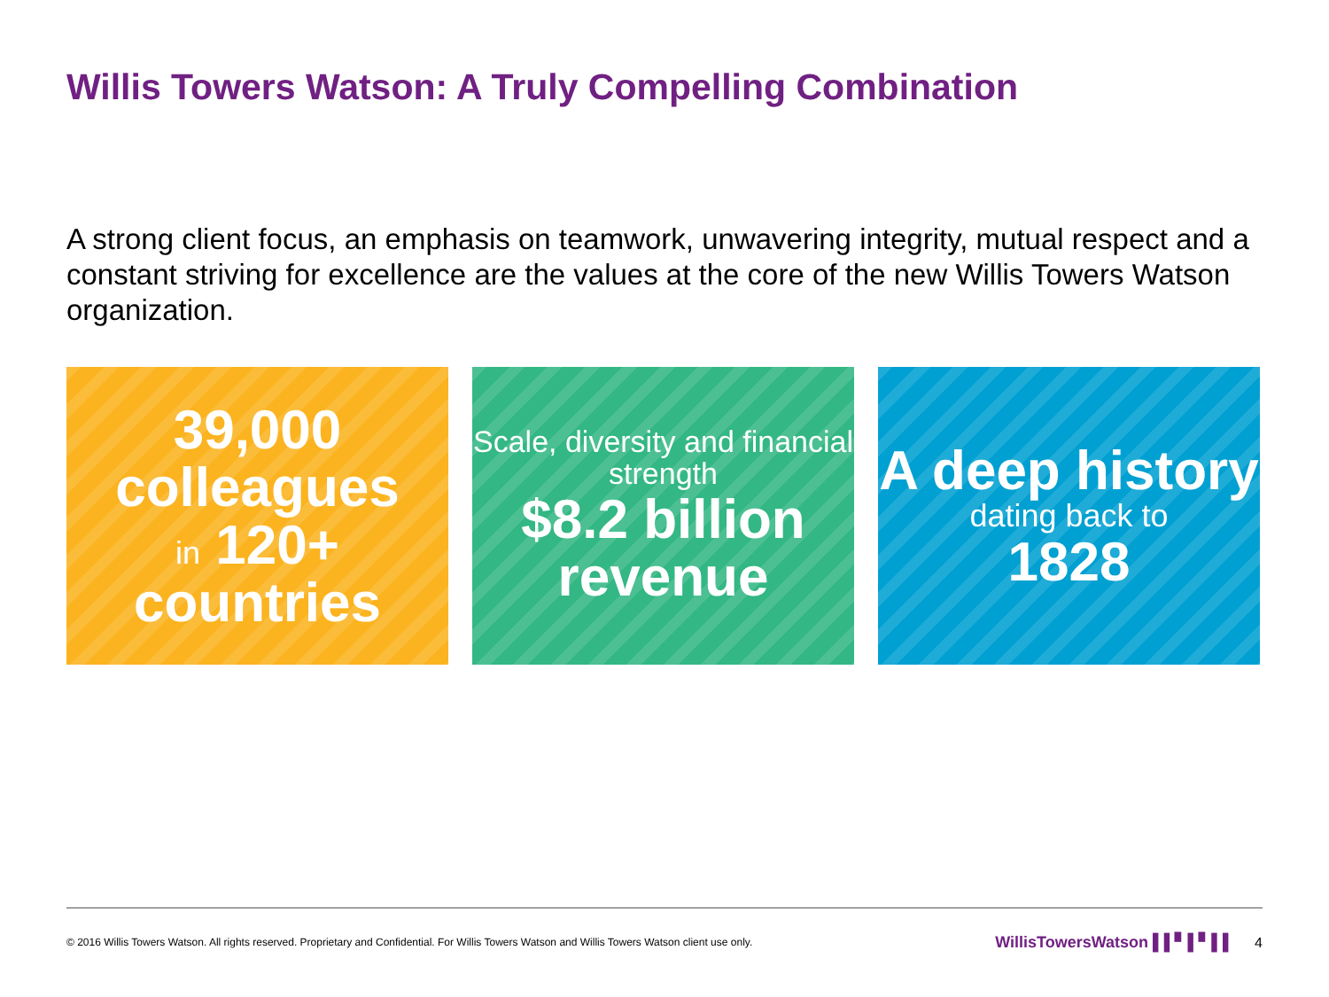Willis Towers Watson: A Truly Compelling Combination
A strong client focus, an emphasis on teamwork, unwavering integrity, mutual respect and a constant striving for excellence are the values at the core of the new Willis Towers Watson organization.
39,000
colleagues
in 120+
countries
Scale, diversity and financial strength
$8.2 billion revenue
A deep history
dating back to
1828
© 2016 Willis Towers Watson. All rights reserved. Proprietary and Confidential. For Willis Towers Watson and Willis Towers Watson client use only. WillisTowersWatson ▌▌▘▌▘▌▌ 4